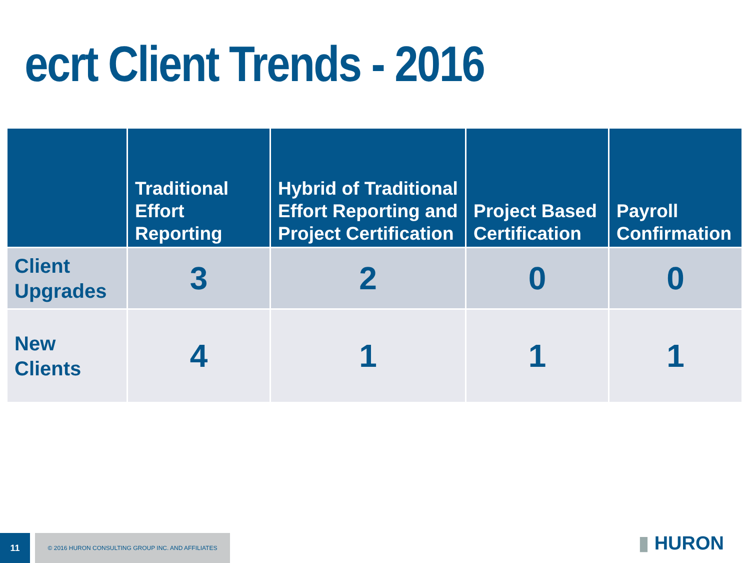ecrt Client Trends - 2016
| | Traditional Effort Reporting | Hybrid of Traditional Effort Reporting and Project Certification | Project Based Certification | Payroll Confirmation |
| --- | --- | --- | --- | --- |
| Client Upgrades | 3 | 2 | 0 | 0 |
| New Clients | 4 | 1 | 1 | 1 |
11
© 2016 HURON CONSULTING GROUP INC. AND AFFILIATES
▮ HURON